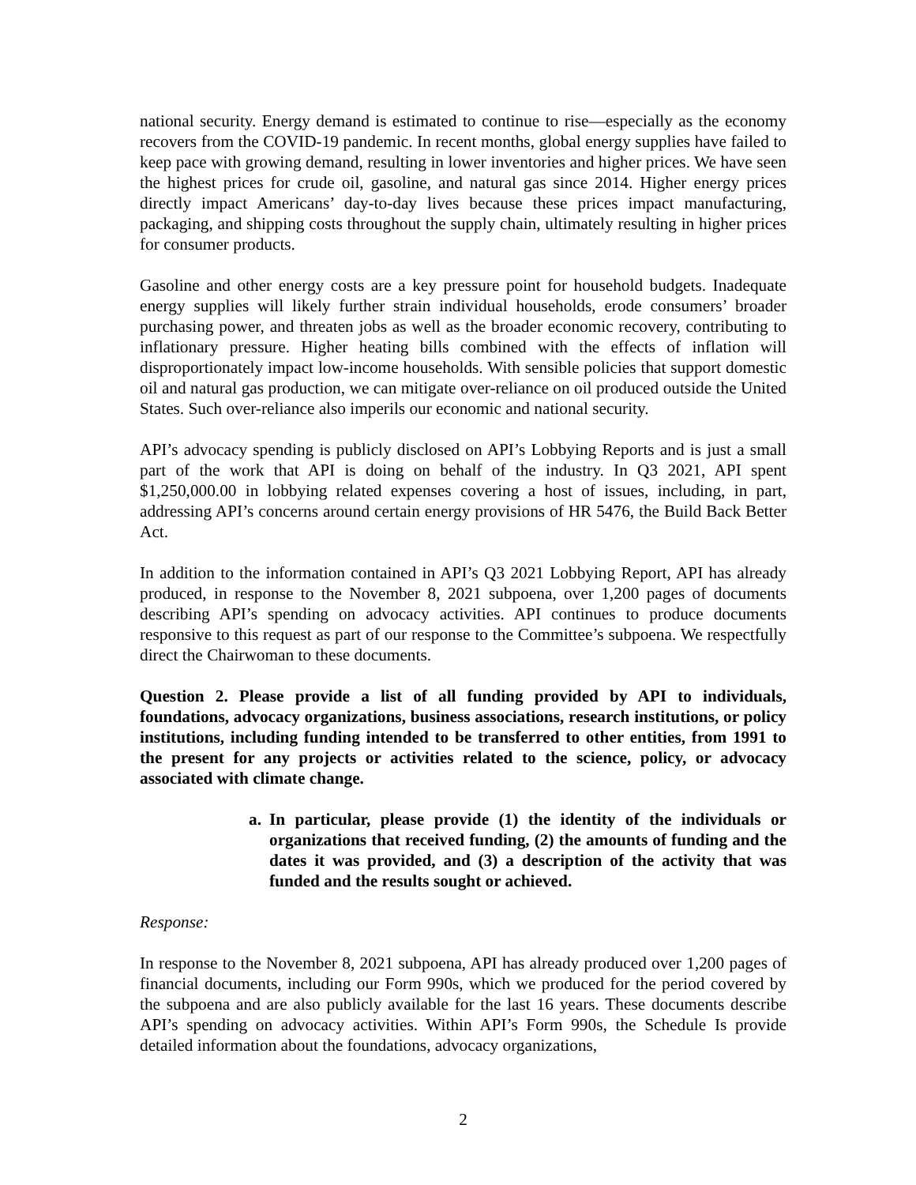national security. Energy demand is estimated to continue to rise—especially as the economy recovers from the COVID-19 pandemic. In recent months, global energy supplies have failed to keep pace with growing demand, resulting in lower inventories and higher prices. We have seen the highest prices for crude oil, gasoline, and natural gas since 2014. Higher energy prices directly impact Americans’ day-to-day lives because these prices impact manufacturing, packaging, and shipping costs throughout the supply chain, ultimately resulting in higher prices for consumer products.
Gasoline and other energy costs are a key pressure point for household budgets. Inadequate energy supplies will likely further strain individual households, erode consumers’ broader purchasing power, and threaten jobs as well as the broader economic recovery, contributing to inflationary pressure. Higher heating bills combined with the effects of inflation will disproportionately impact low-income households. With sensible policies that support domestic oil and natural gas production, we can mitigate over-reliance on oil produced outside the United States. Such over-reliance also imperils our economic and national security.
API’s advocacy spending is publicly disclosed on API’s Lobbying Reports and is just a small part of the work that API is doing on behalf of the industry. In Q3 2021, API spent $1,250,000.00 in lobbying related expenses covering a host of issues, including, in part, addressing API’s concerns around certain energy provisions of HR 5476, the Build Back Better Act.
In addition to the information contained in API’s Q3 2021 Lobbying Report, API has already produced, in response to the November 8, 2021 subpoena, over 1,200 pages of documents describing API’s spending on advocacy activities. API continues to produce documents responsive to this request as part of our response to the Committee’s subpoena. We respectfully direct the Chairwoman to these documents.
Question 2. Please provide a list of all funding provided by API to individuals, foundations, advocacy organizations, business associations, research institutions, or policy institutions, including funding intended to be transferred to other entities, from 1991 to the present for any projects or activities related to the science, policy, or advocacy associated with climate change.
a. In particular, please provide (1) the identity of the individuals or organizations that received funding, (2) the amounts of funding and the dates it was provided, and (3) a description of the activity that was funded and the results sought or achieved.
Response:
In response to the November 8, 2021 subpoena, API has already produced over 1,200 pages of financial documents, including our Form 990s, which we produced for the period covered by the subpoena and are also publicly available for the last 16 years. These documents describe API’s spending on advocacy activities. Within API’s Form 990s, the Schedule Is provide detailed information about the foundations, advocacy organizations,
2